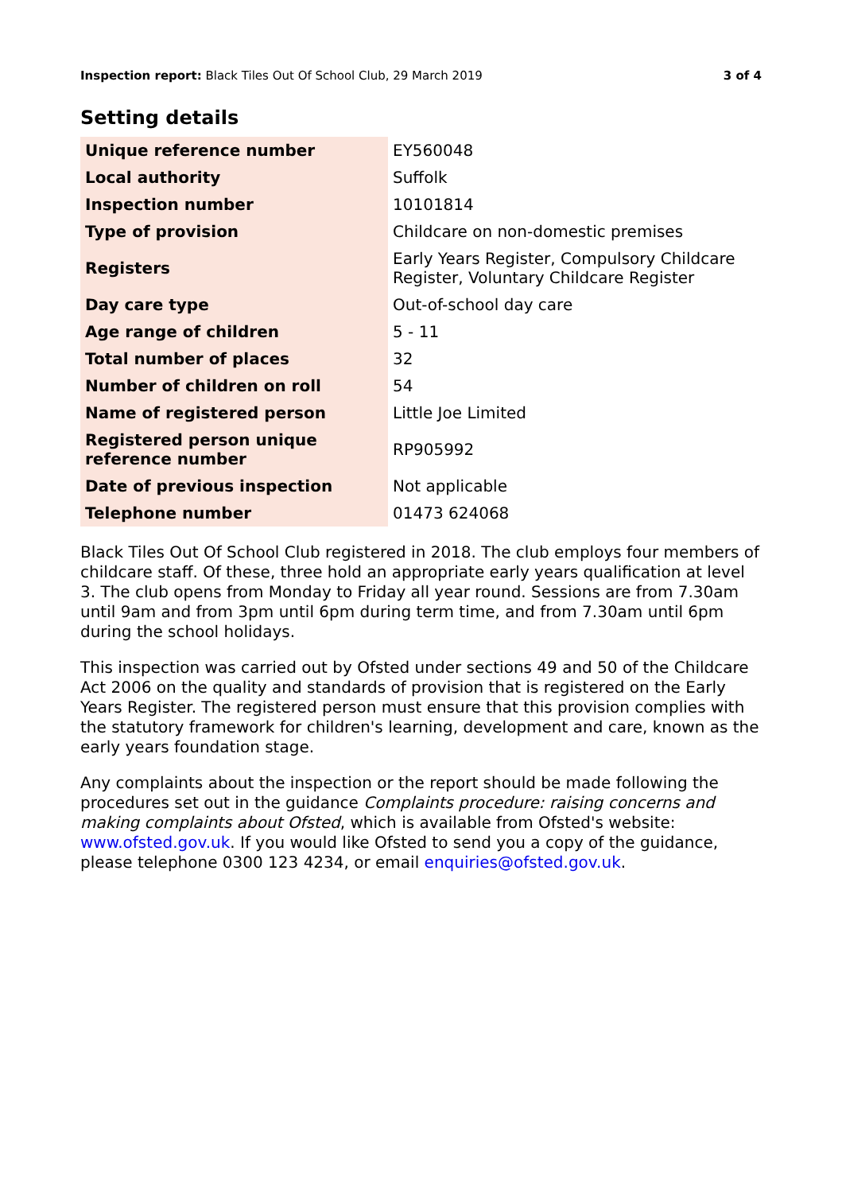Inspection report: Black Tiles Out Of School Club, 29 March 2019 3 of 4
Setting details
| Unique reference number | EY560048 |
| Local authority | Suffolk |
| Inspection number | 10101814 |
| Type of provision | Childcare on non-domestic premises |
| Registers | Early Years Register, Compulsory Childcare Register, Voluntary Childcare Register |
| Day care type | Out-of-school day care |
| Age range of children | 5 - 11 |
| Total number of places | 32 |
| Number of children on roll | 54 |
| Name of registered person | Little Joe Limited |
| Registered person unique reference number | RP905992 |
| Date of previous inspection | Not applicable |
| Telephone number | 01473 624068 |
Black Tiles Out Of School Club registered in 2018. The club employs four members of childcare staff. Of these, three hold an appropriate early years qualification at level 3. The club opens from Monday to Friday all year round. Sessions are from 7.30am until 9am and from 3pm until 6pm during term time, and from 7.30am until 6pm during the school holidays.
This inspection was carried out by Ofsted under sections 49 and 50 of the Childcare Act 2006 on the quality and standards of provision that is registered on the Early Years Register. The registered person must ensure that this provision complies with the statutory framework for children's learning, development and care, known as the early years foundation stage.
Any complaints about the inspection or the report should be made following the procedures set out in the guidance Complaints procedure: raising concerns and making complaints about Ofsted, which is available from Ofsted's website: www.ofsted.gov.uk. If you would like Ofsted to send you a copy of the guidance, please telephone 0300 123 4234, or email enquiries@ofsted.gov.uk.